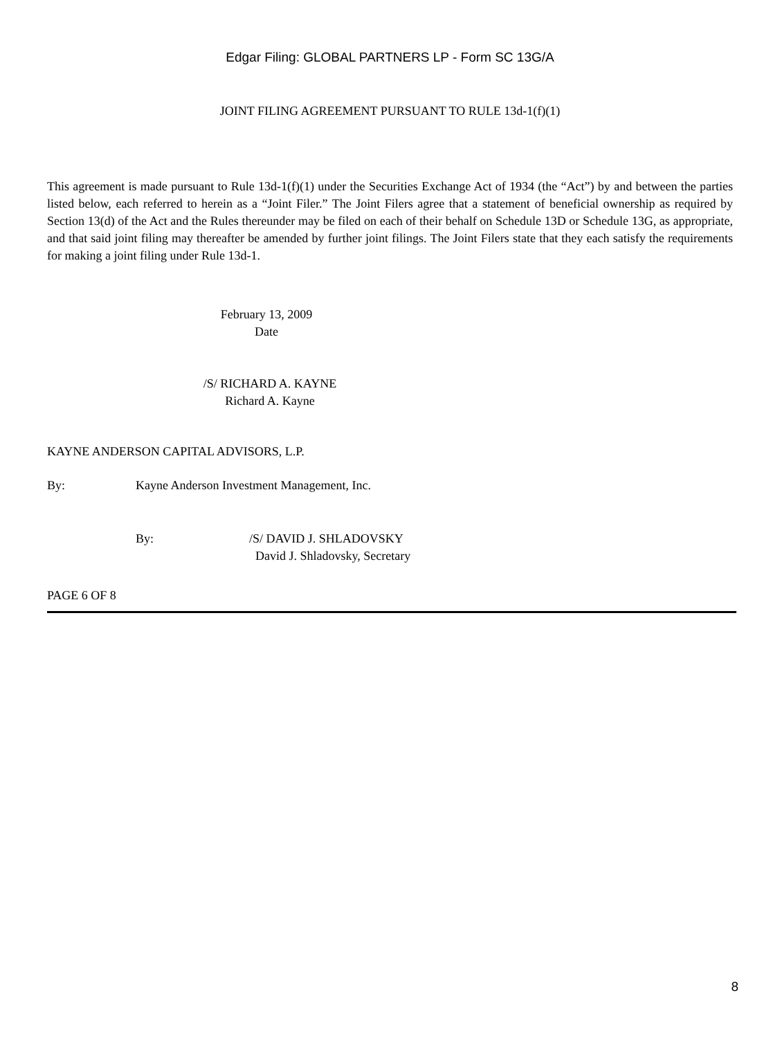Edgar Filing: GLOBAL PARTNERS LP - Form SC 13G/A
JOINT FILING AGREEMENT PURSUANT TO RULE 13d-1(f)(1)
This agreement is made pursuant to Rule 13d-1(f)(1) under the Securities Exchange Act of 1934 (the “Act”) by and between the parties listed below, each referred to herein as a “Joint Filer.” The Joint Filers agree that a statement of beneficial ownership as required by Section 13(d) of the Act and the Rules thereunder may be filed on each of their behalf on Schedule 13D or Schedule 13G, as appropriate, and that said joint filing may thereafter be amended by further joint filings. The Joint Filers state that they each satisfy the requirements for making a joint filing under Rule 13d-1.
February 13, 2009
Date
/S/ RICHARD A. KAYNE
Richard A. Kayne
KAYNE ANDERSON CAPITAL ADVISORS, L.P.
By: Kayne Anderson Investment Management, Inc.
By: /S/ DAVID J. SHLADOVSKY
David J. Shladovsky, Secretary
PAGE 6 OF 8
8